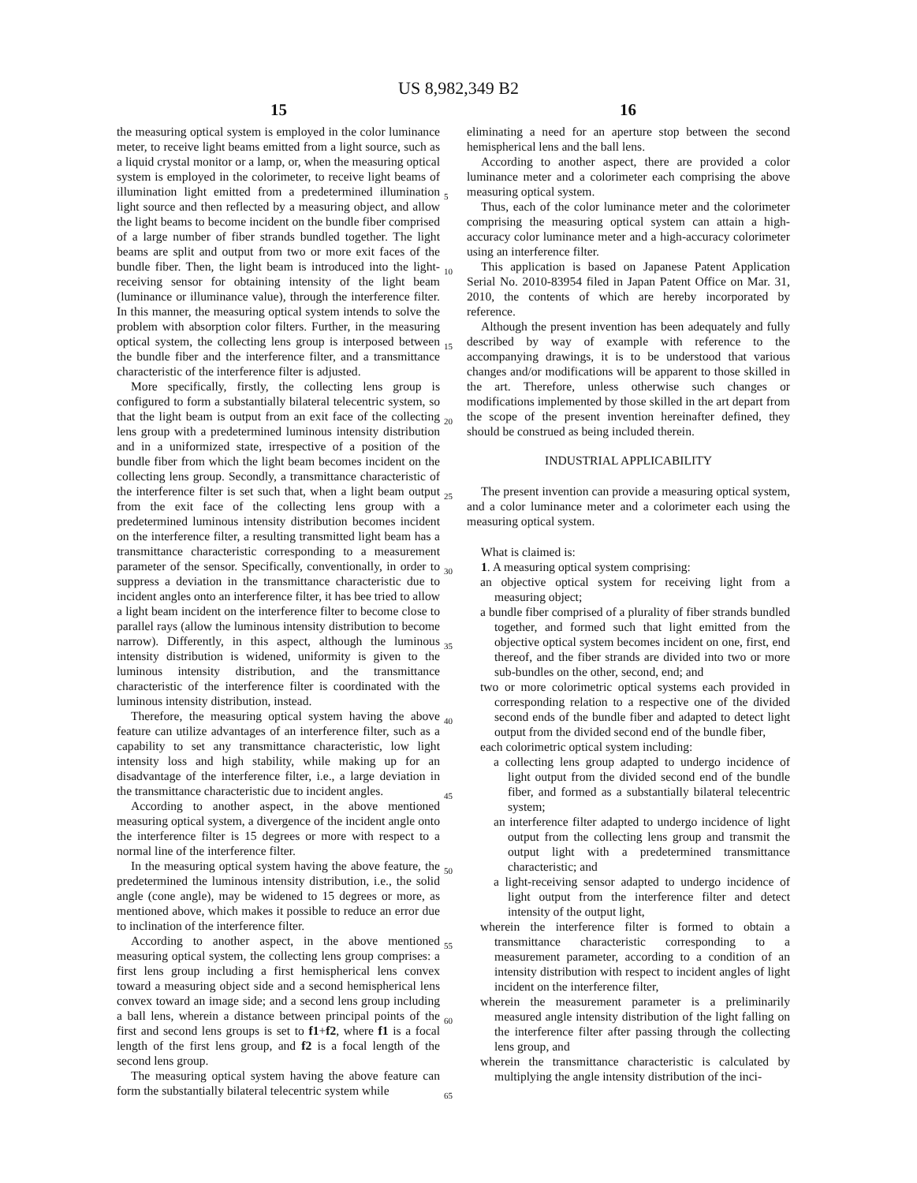US 8,982,349 B2
15 16
the measuring optical system is employed in the color luminance meter, to receive light beams emitted from a light source, such as a liquid crystal monitor or a lamp, or, when the measuring optical system is employed in the colorimeter, to receive light beams of illumination light emitted from a predetermined illumination light source and then reflected by a measuring object, and allow the light beams to become incident on the bundle fiber comprised of a large number of fiber strands bundled together. The light beams are split and output from two or more exit faces of the bundle fiber. Then, the light beam is introduced into the light-receiving sensor for obtaining intensity of the light beam (luminance or illuminance value), through the interference filter. In this manner, the measuring optical system intends to solve the problem with absorption color filters. Further, in the measuring optical system, the collecting lens group is interposed between the bundle fiber and the interference filter, and a transmittance characteristic of the interference filter is adjusted.
More specifically, firstly, the collecting lens group is configured to form a substantially bilateral telecentric system, so that the light beam is output from an exit face of the collecting lens group with a predetermined luminous intensity distribution and in a uniformized state, irrespective of a position of the bundle fiber from which the light beam becomes incident on the collecting lens group. Secondly, a transmittance characteristic of the interference filter is set such that, when a light beam output from the exit face of the collecting lens group with a predetermined luminous intensity distribution becomes incident on the interference filter, a resulting transmitted light beam has a transmittance characteristic corresponding to a measurement parameter of the sensor. Specifically, conventionally, in order to suppress a deviation in the transmittance characteristic due to incident angles onto an interference filter, it has bee tried to allow a light beam incident on the interference filter to become close to parallel rays (allow the luminous intensity distribution to become narrow). Differently, in this aspect, although the luminous intensity distribution is widened, uniformity is given to the luminous intensity distribution, and the transmittance characteristic of the interference filter is coordinated with the luminous intensity distribution, instead.
Therefore, the measuring optical system having the above feature can utilize advantages of an interference filter, such as a capability to set any transmittance characteristic, low light intensity loss and high stability, while making up for an disadvantage of the interference filter, i.e., a large deviation in the transmittance characteristic due to incident angles.
According to another aspect, in the above mentioned measuring optical system, a divergence of the incident angle onto the interference filter is 15 degrees or more with respect to a normal line of the interference filter.
In the measuring optical system having the above feature, the predetermined the luminous intensity distribution, i.e., the solid angle (cone angle), may be widened to 15 degrees or more, as mentioned above, which makes it possible to reduce an error due to inclination of the interference filter.
According to another aspect, in the above mentioned measuring optical system, the collecting lens group comprises: a first lens group including a first hemispherical lens convex toward a measuring object side and a second hemispherical lens convex toward an image side; and a second lens group including a ball lens, wherein a distance between principal points of the first and second lens groups is set to f1+f2, where f1 is a focal length of the first lens group, and f2 is a focal length of the second lens group.
The measuring optical system having the above feature can form the substantially bilateral telecentric system while
5
10
15
20
25
30
35
40
45
50
55
60
65
eliminating a need for an aperture stop between the second hemispherical lens and the ball lens.
According to another aspect, there are provided a color luminance meter and a colorimeter each comprising the above measuring optical system.
Thus, each of the color luminance meter and the colorimeter comprising the measuring optical system can attain a high-accuracy color luminance meter and a high-accuracy colorimeter using an interference filter.
This application is based on Japanese Patent Application Serial No. 2010-83954 filed in Japan Patent Office on Mar. 31, 2010, the contents of which are hereby incorporated by reference.
Although the present invention has been adequately and fully described by way of example with reference to the accompanying drawings, it is to be understood that various changes and/or modifications will be apparent to those skilled in the art. Therefore, unless otherwise such changes or modifications implemented by those skilled in the art depart from the scope of the present invention hereinafter defined, they should be construed as being included therein.
INDUSTRIAL APPLICABILITY
The present invention can provide a measuring optical system, and a color luminance meter and a colorimeter each using the measuring optical system.
What is claimed is:
1. A measuring optical system comprising:
an objective optical system for receiving light from a measuring object;
a bundle fiber comprised of a plurality of fiber strands bundled together, and formed such that light emitted from the objective optical system becomes incident on one, first, end thereof, and the fiber strands are divided into two or more sub-bundles on the other, second, end; and
two or more colorimetric optical systems each provided in corresponding relation to a respective one of the divided second ends of the bundle fiber and adapted to detect light output from the divided second end of the bundle fiber,
each colorimetric optical system including:
a collecting lens group adapted to undergo incidence of light output from the divided second end of the bundle fiber, and formed as a substantially bilateral telecentric system;
an interference filter adapted to undergo incidence of light output from the collecting lens group and transmit the output light with a predetermined transmittance characteristic; and
a light-receiving sensor adapted to undergo incidence of light output from the interference filter and detect intensity of the output light,
wherein the interference filter is formed to obtain a transmittance characteristic corresponding to a measurement parameter, according to a condition of an intensity distribution with respect to incident angles of light incident on the interference filter,
wherein the measurement parameter is a preliminarily measured angle intensity distribution of the light falling on the interference filter after passing through the collecting lens group, and
wherein the transmittance characteristic is calculated by multiplying the angle intensity distribution of the inci-